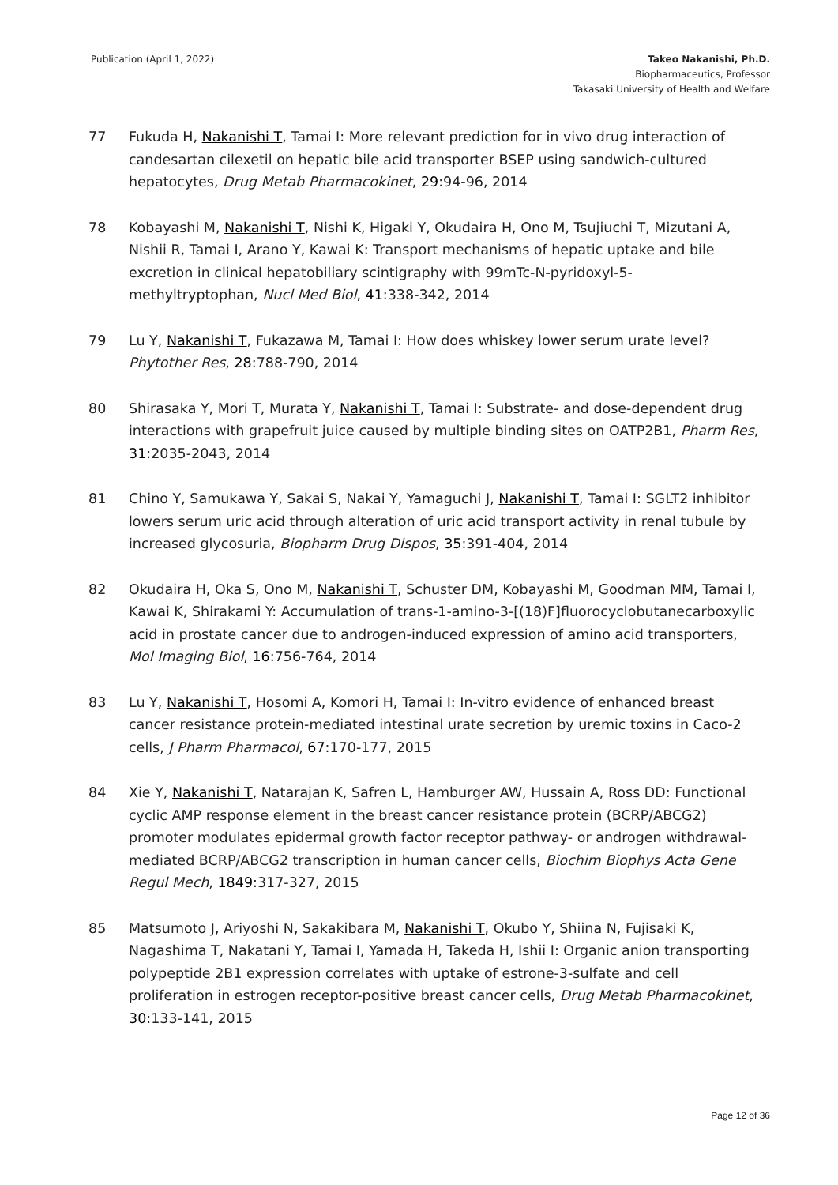Publication (April 1, 2022) Takeo Nakanishi, Ph.D.
Biopharmaceutics, Professor
Takasaki University of Health and Welfare
77 Fukuda H, Nakanishi T, Tamai I: More relevant prediction for in vivo drug interaction of candesartan cilexetil on hepatic bile acid transporter BSEP using sandwich-cultured hepatocytes, Drug Metab Pharmacokinet, 29:94-96, 2014
78 Kobayashi M, Nakanishi T, Nishi K, Higaki Y, Okudaira H, Ono M, Tsujiuchi T, Mizutani A, Nishii R, Tamai I, Arano Y, Kawai K: Transport mechanisms of hepatic uptake and bile excretion in clinical hepatobiliary scintigraphy with 99mTc-N-pyridoxyl-5-methyltryptophan, Nucl Med Biol, 41:338-342, 2014
79 Lu Y, Nakanishi T, Fukazawa M, Tamai I: How does whiskey lower serum urate level? Phytother Res, 28:788-790, 2014
80 Shirasaka Y, Mori T, Murata Y, Nakanishi T, Tamai I: Substrate- and dose-dependent drug interactions with grapefruit juice caused by multiple binding sites on OATP2B1, Pharm Res, 31:2035-2043, 2014
81 Chino Y, Samukawa Y, Sakai S, Nakai Y, Yamaguchi J, Nakanishi T, Tamai I: SGLT2 inhibitor lowers serum uric acid through alteration of uric acid transport activity in renal tubule by increased glycosuria, Biopharm Drug Dispos, 35:391-404, 2014
82 Okudaira H, Oka S, Ono M, Nakanishi T, Schuster DM, Kobayashi M, Goodman MM, Tamai I, Kawai K, Shirakami Y: Accumulation of trans-1-amino-3-[(18)F]fluorocyclobutanecarboxylic acid in prostate cancer due to androgen-induced expression of amino acid transporters, Mol Imaging Biol, 16:756-764, 2014
83 Lu Y, Nakanishi T, Hosomi A, Komori H, Tamai I: In-vitro evidence of enhanced breast cancer resistance protein-mediated intestinal urate secretion by uremic toxins in Caco-2 cells, J Pharm Pharmacol, 67:170-177, 2015
84 Xie Y, Nakanishi T, Natarajan K, Safren L, Hamburger AW, Hussain A, Ross DD: Functional cyclic AMP response element in the breast cancer resistance protein (BCRP/ABCG2) promoter modulates epidermal growth factor receptor pathway- or androgen withdrawal-mediated BCRP/ABCG2 transcription in human cancer cells, Biochim Biophys Acta Gene Regul Mech, 1849:317-327, 2015
85 Matsumoto J, Ariyoshi N, Sakakibara M, Nakanishi T, Okubo Y, Shiina N, Fujisaki K, Nagashima T, Nakatani Y, Tamai I, Yamada H, Takeda H, Ishii I: Organic anion transporting polypeptide 2B1 expression correlates with uptake of estrone-3-sulfate and cell proliferation in estrogen receptor-positive breast cancer cells, Drug Metab Pharmacokinet, 30:133-141, 2015
Page 12 of 36